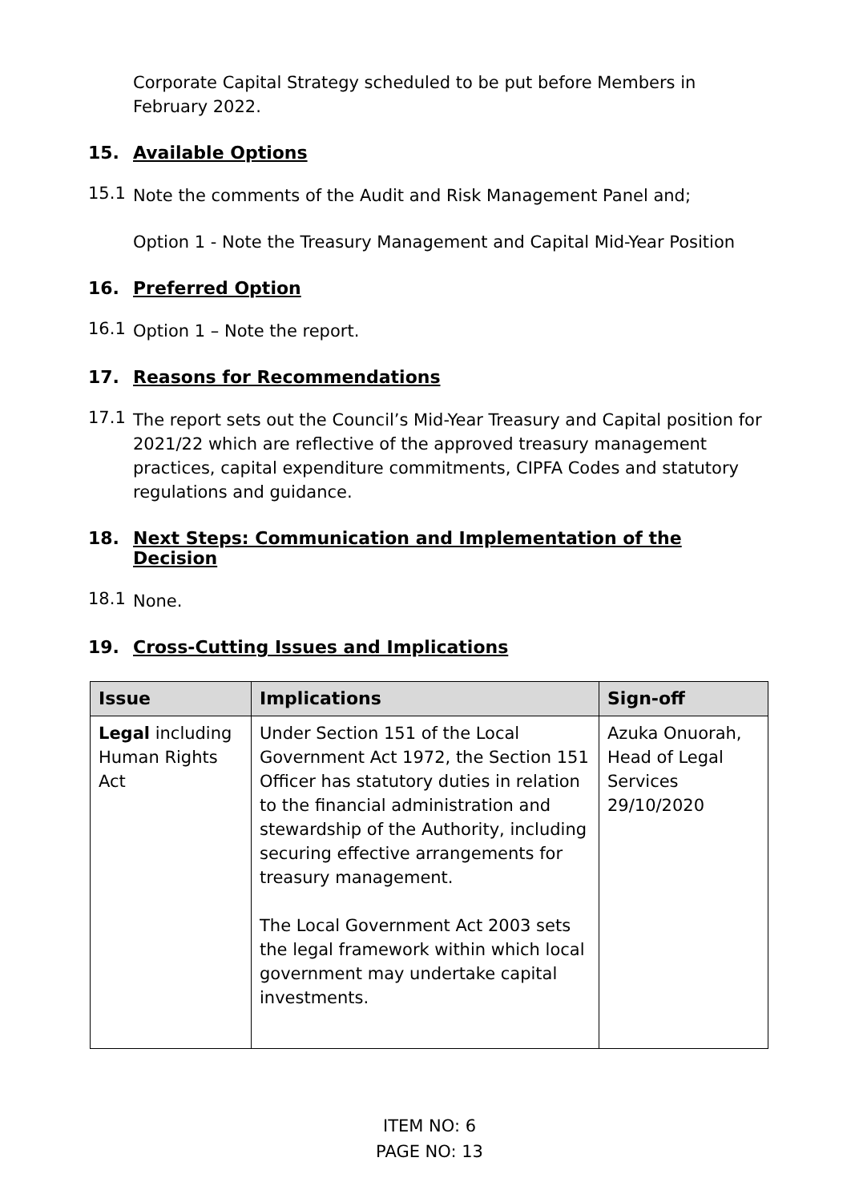Corporate Capital Strategy scheduled to be put before Members in February 2022.
15. Available Options
15.1
Note the comments of the Audit and Risk Management Panel and;
Option 1 - Note the Treasury Management and Capital Mid-Year Position
16. Preferred Option
16.1
Option 1 – Note the report.
17. Reasons for Recommendations
17.1
The report sets out the Council’s Mid-Year Treasury and Capital position for 2021/22 which are reflective of the approved treasury management practices, capital expenditure commitments, CIPFA Codes and statutory regulations and guidance.
18. Next Steps: Communication and Implementation of the Decision
18.1
None.
19. Cross-Cutting Issues and Implications
| Issue | Implications | Sign-off |
| --- | --- | --- |
| Legal including Human Rights Act | Under Section 151 of the Local Government Act 1972, the Section 151 Officer has statutory duties in relation to the financial administration and stewardship of the Authority, including securing effective arrangements for treasury management. The Local Government Act 2003 sets the legal framework within which local government may undertake capital investments. | Azuka Onuorah, Head of Legal Services 29/10/2020 |
ITEM NO: 6
PAGE NO: 13